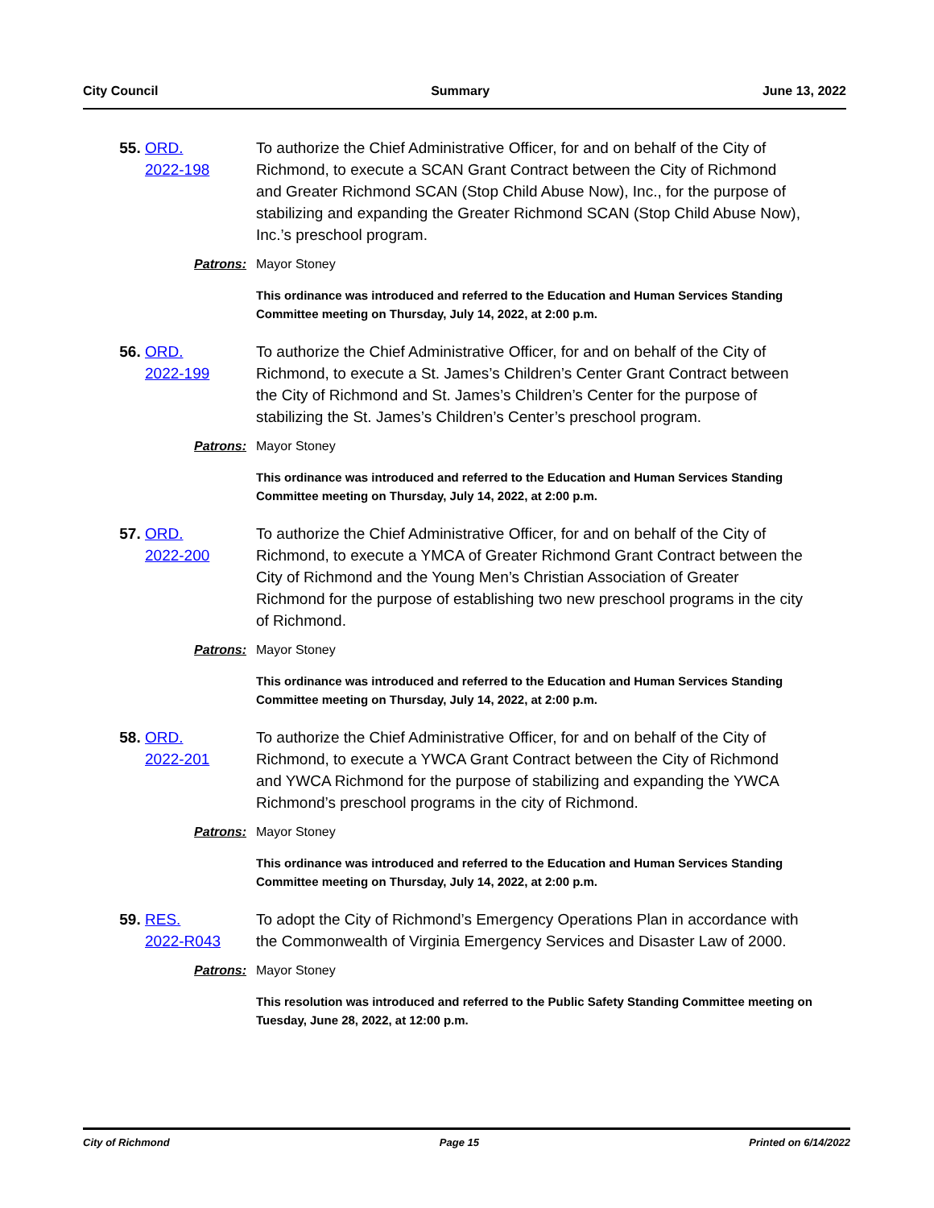City Council Summary June 13, 2022
55.
ORD.
2022-198
To authorize the Chief Administrative Officer, for and on behalf of the City of Richmond, to execute a SCAN Grant Contract between the City of Richmond and Greater Richmond SCAN (Stop Child Abuse Now), Inc., for the purpose of stabilizing and expanding the Greater Richmond SCAN (Stop Child Abuse Now), Inc.’s preschool program.
Patrons: Mayor Stoney
This ordinance was introduced and referred to the Education and Human Services Standing Committee meeting on Thursday, July 14, 2022, at 2:00 p.m.
56.
ORD.
2022-199
To authorize the Chief Administrative Officer, for and on behalf of the City of Richmond, to execute a St. James’s Children’s Center Grant Contract between the City of Richmond and St. James’s Children’s Center for the purpose of stabilizing the St. James’s Children’s Center’s preschool program.
Patrons: Mayor Stoney
This ordinance was introduced and referred to the Education and Human Services Standing Committee meeting on Thursday, July 14, 2022, at 2:00 p.m.
57.
ORD.
2022-200
To authorize the Chief Administrative Officer, for and on behalf of the City of Richmond, to execute a YMCA of Greater Richmond Grant Contract between the City of Richmond and the Young Men’s Christian Association of Greater Richmond for the purpose of establishing two new preschool programs in the city of Richmond.
Patrons: Mayor Stoney
This ordinance was introduced and referred to the Education and Human Services Standing Committee meeting on Thursday, July 14, 2022, at 2:00 p.m.
58.
ORD.
2022-201
To authorize the Chief Administrative Officer, for and on behalf of the City of Richmond, to execute a YWCA Grant Contract between the City of Richmond and YWCA Richmond for the purpose of stabilizing and expanding the YWCA Richmond’s preschool programs in the city of Richmond.
Patrons: Mayor Stoney
This ordinance was introduced and referred to the Education and Human Services Standing Committee meeting on Thursday, July 14, 2022, at 2:00 p.m.
59.
RES.
2022-R043
To adopt the City of Richmond’s Emergency Operations Plan in accordance with the Commonwealth of Virginia Emergency Services and Disaster Law of 2000.
Patrons: Mayor Stoney
This resolution was introduced and referred to the Public Safety Standing Committee meeting on Tuesday, June 28, 2022, at 12:00 p.m.
City of Richmond Page 15 Printed on 6/14/2022